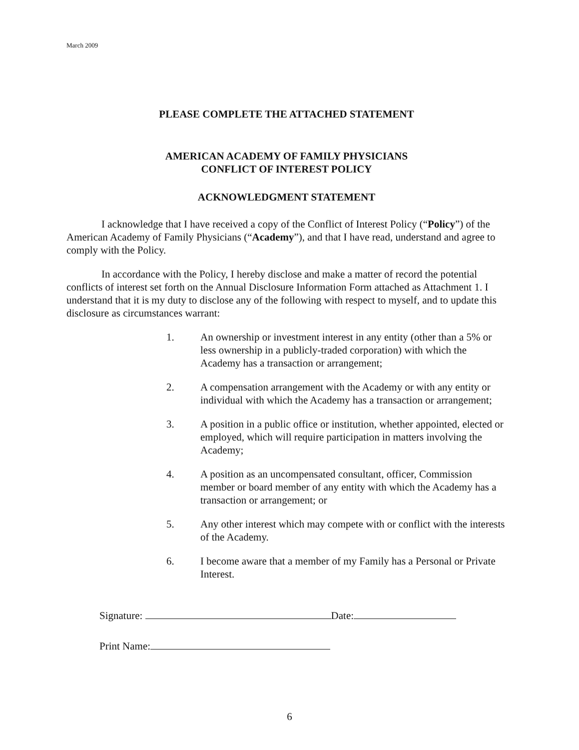March 2009
PLEASE COMPLETE THE ATTACHED STATEMENT
AMERICAN ACADEMY OF FAMILY PHYSICIANS
CONFLICT OF INTEREST POLICY
ACKNOWLEDGMENT STATEMENT
I acknowledge that I have received a copy of the Conflict of Interest Policy (“Policy”) of the American Academy of Family Physicians (“Academy”), and that I have read, understand and agree to comply with the Policy.
In accordance with the Policy, I hereby disclose and make a matter of record the potential conflicts of interest set forth on the Annual Disclosure Information Form attached as Attachment 1. I understand that it is my duty to disclose any of the following with respect to myself, and to update this disclosure as circumstances warrant:
1. An ownership or investment interest in any entity (other than a 5% or less ownership in a publicly-traded corporation) with which the Academy has a transaction or arrangement;
2. A compensation arrangement with the Academy or with any entity or individual with which the Academy has a transaction or arrangement;
3. A position in a public office or institution, whether appointed, elected or employed, which will require participation in matters involving the Academy;
4. A position as an uncompensated consultant, officer, Commission member or board member of any entity with which the Academy has a transaction or arrangement; or
5. Any other interest which may compete with or conflict with the interests of the Academy.
6. I become aware that a member of my Family has a Personal or Private Interest.
Signature: Date:
Print Name:
6